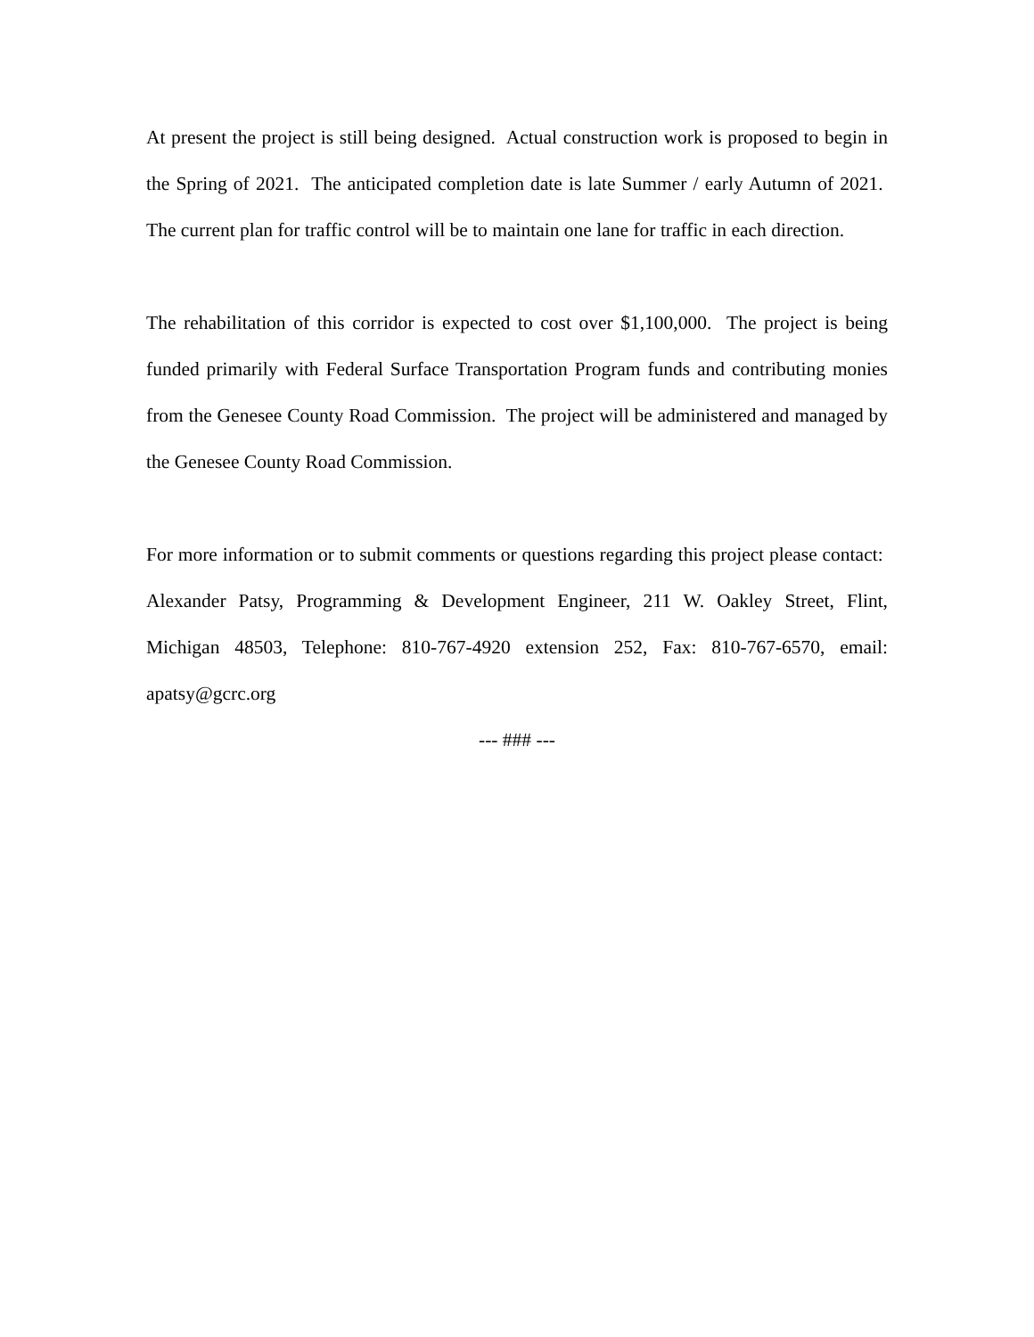At present the project is still being designed. Actual construction work is proposed to begin in the Spring of 2021. The anticipated completion date is late Summer / early Autumn of 2021. The current plan for traffic control will be to maintain one lane for traffic in each direction.
The rehabilitation of this corridor is expected to cost over $1,100,000. The project is being funded primarily with Federal Surface Transportation Program funds and contributing monies from the Genesee County Road Commission. The project will be administered and managed by the Genesee County Road Commission.
For more information or to submit comments or questions regarding this project please contact: Alexander Patsy, Programming & Development Engineer, 211 W. Oakley Street, Flint, Michigan 48503, Telephone: 810-767-4920 extension 252, Fax: 810-767-6570, email: apatsy@gcrc.org
--- ### ---